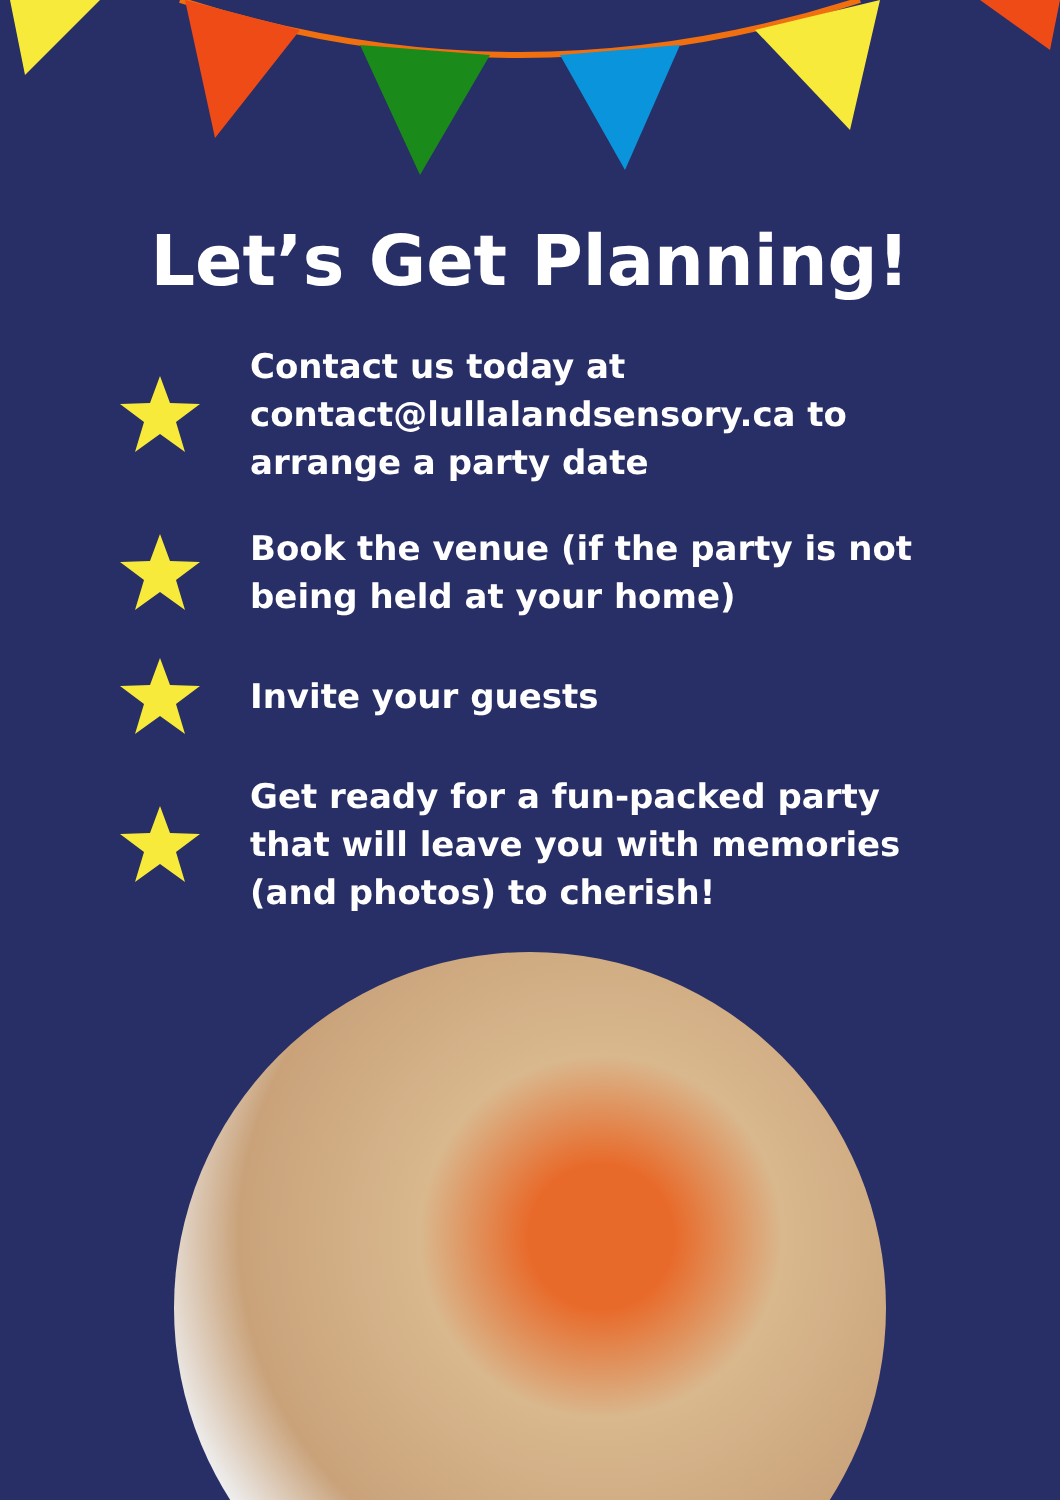Let’s Get Planning!
Contact us today at contact@lullalandsensory.ca to arrange a party date
Book the venue (if the party is not being held at your home)
Invite your guests
Get ready for a fun-packed party that will leave you with memories (and photos) to cherish!